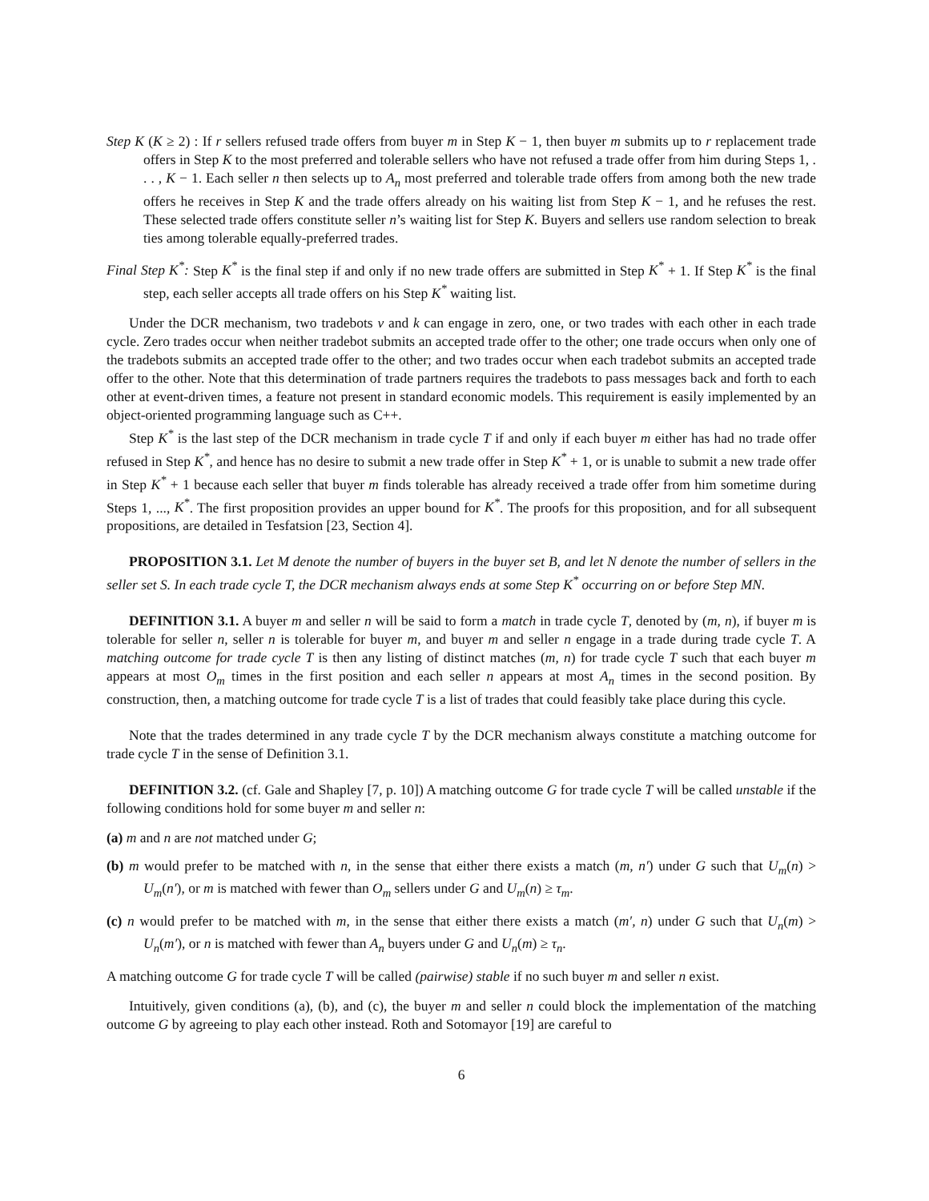Step K (K ≥ 2) : If r sellers refused trade offers from buyer m in Step K − 1, then buyer m submits up to r replacement trade offers in Step K to the most preferred and tolerable sellers who have not refused a trade offer from him during Steps 1, . . . , K − 1. Each seller n then selects up to A<sub>n</sub> most preferred and tolerable trade offers from among both the new trade offers he receives in Step K and the trade offers already on his waiting list from Step K − 1, and he refuses the rest. These selected trade offers constitute seller n’s waiting list for Step K. Buyers and sellers use random selection to break ties among tolerable equally-preferred trades.
Final Step K<sup>*</sup>: Step K<sup>*</sup> is the final step if and only if no new trade offers are submitted in Step K<sup>*</sup> + 1. If Step K<sup>*</sup> is the final step, each seller accepts all trade offers on his Step K<sup>*</sup> waiting list.
Under the DCR mechanism, two tradebots v and k can engage in zero, one, or two trades with each other in each trade cycle. Zero trades occur when neither tradebot submits an accepted trade offer to the other; one trade occurs when only one of the tradebots submits an accepted trade offer to the other; and two trades occur when each tradebot submits an accepted trade offer to the other. Note that this determination of trade partners requires the tradebots to pass messages back and forth to each other at event-driven times, a feature not present in standard economic models. This requirement is easily implemented by an object-oriented programming language such as C++.
Step K<sup>*</sup> is the last step of the DCR mechanism in trade cycle T if and only if each buyer m either has had no trade offer refused in Step K<sup>*</sup>, and hence has no desire to submit a new trade offer in Step K<sup>*</sup> + 1, or is unable to submit a new trade offer in Step K<sup>*</sup> + 1 because each seller that buyer m finds tolerable has already received a trade offer from him sometime during Steps 1, ..., K<sup>*</sup>. The first proposition provides an upper bound for K<sup>*</sup>. The proofs for this proposition, and for all subsequent propositions, are detailed in Tesfatsion [23, Section 4].
PROPOSITION 3.1. Let M denote the number of buyers in the buyer set B, and let N denote the number of sellers in the seller set S. In each trade cycle T, the DCR mechanism always ends at some Step K<sup>*</sup> occurring on or before Step MN.
DEFINITION 3.1. A buyer m and seller n will be said to form a match in trade cycle T, denoted by (m, n), if buyer m is tolerable for seller n, seller n is tolerable for buyer m, and buyer m and seller n engage in a trade during trade cycle T. A matching outcome for trade cycle T is then any listing of distinct matches (m, n) for trade cycle T such that each buyer m appears at most O<sub>m</sub> times in the first position and each seller n appears at most A<sub>n</sub> times in the second position. By construction, then, a matching outcome for trade cycle T is a list of trades that could feasibly take place during this cycle.
Note that the trades determined in any trade cycle T by the DCR mechanism always constitute a matching outcome for trade cycle T in the sense of Definition 3.1.
DEFINITION 3.2. (cf. Gale and Shapley [7, p. 10]) A matching outcome G for trade cycle T will be called unstable if the following conditions hold for some buyer m and seller n:
(a) m and n are not matched under G;
(b) m would prefer to be matched with n, in the sense that either there exists a match (m, n′) under G such that U<sub>m</sub>(n) > U<sub>m</sub>(n′), or m is matched with fewer than O<sub>m</sub> sellers under G and U<sub>m</sub>(n) ≥ τ<sub>m</sub>.
(c) n would prefer to be matched with m, in the sense that either there exists a match (m′, n) under G such that U<sub>n</sub>(m) > U<sub>n</sub>(m′), or n is matched with fewer than A<sub>n</sub> buyers under G and U<sub>n</sub>(m) ≥ τ<sub>n</sub>.
A matching outcome G for trade cycle T will be called (pairwise) stable if no such buyer m and seller n exist.
Intuitively, given conditions (a), (b), and (c), the buyer m and seller n could block the implementation of the matching outcome G by agreeing to play each other instead. Roth and Sotomayor [19] are careful to
6